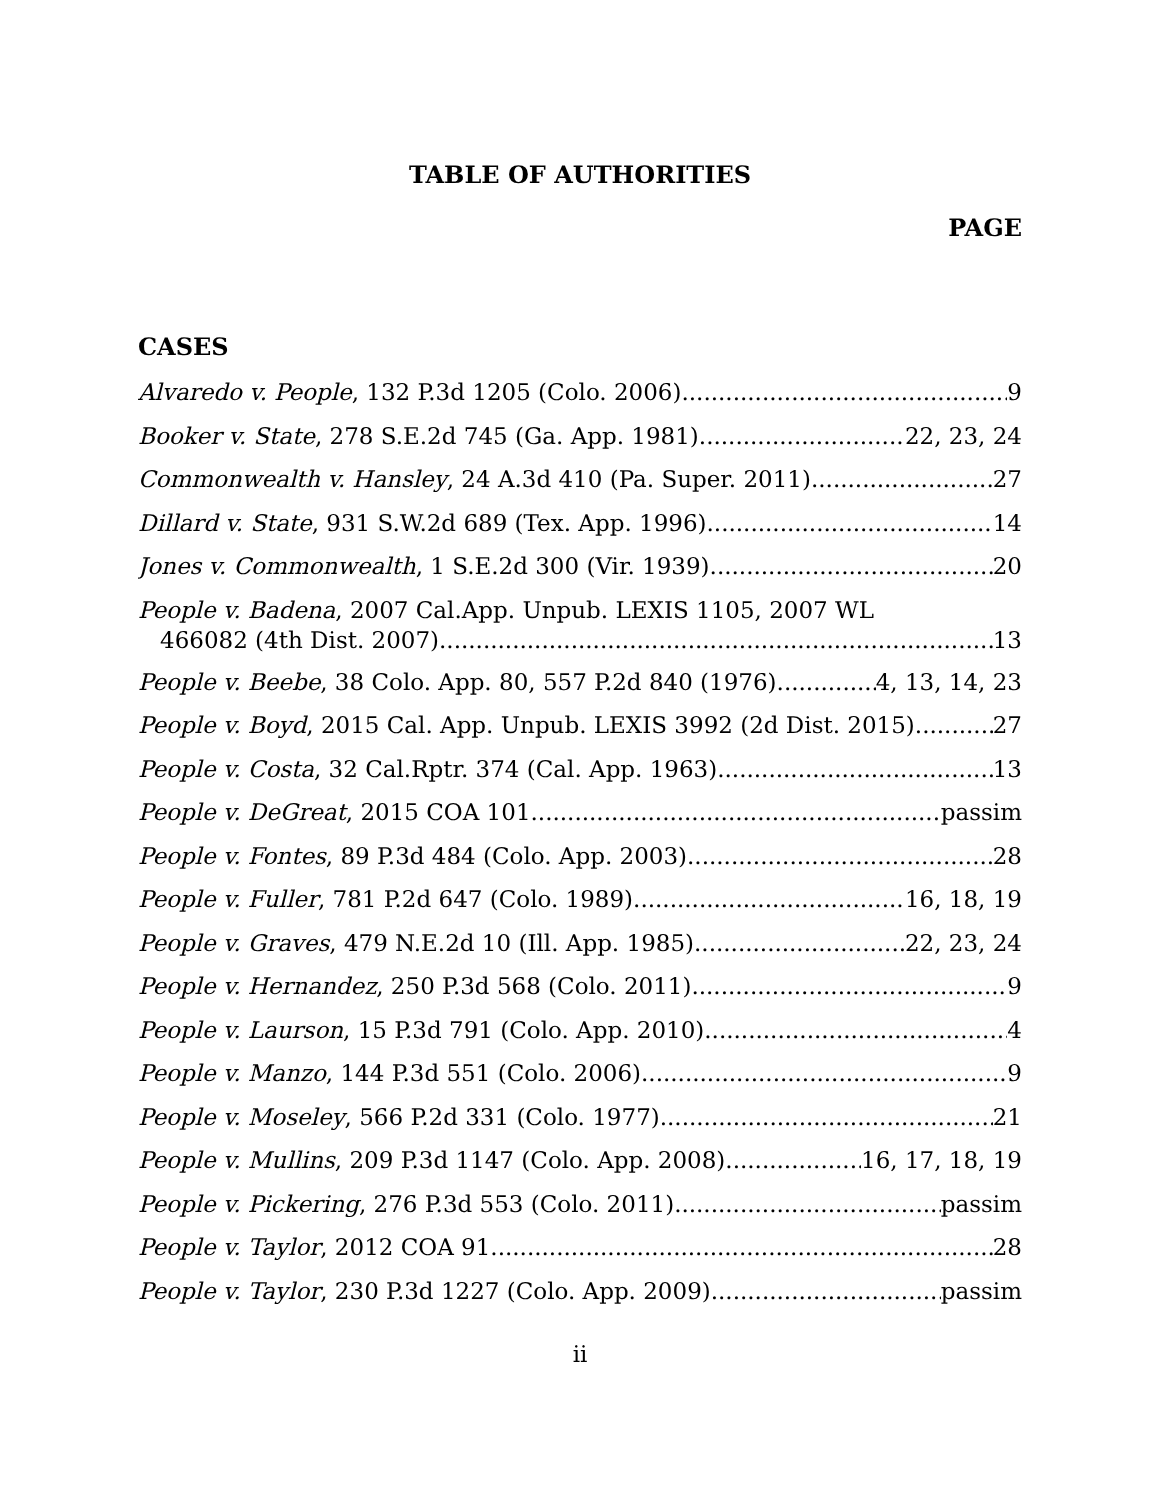TABLE OF AUTHORITIES
PAGE
CASES
Alvaredo v. People, 132 P.3d 1205 (Colo. 2006) 9
Booker v. State, 278 S.E.2d 745 (Ga. App. 1981) 22, 23, 24
Commonwealth v. Hansley, 24 A.3d 410 (Pa. Super. 2011) 27
Dillard v. State, 931 S.W.2d 689 (Tex. App. 1996) 14
Jones v. Commonwealth, 1 S.E.2d 300 (Vir. 1939) 20
People v. Badena, 2007 Cal.App. Unpub. LEXIS 1105, 2007 WL
466082 (4th Dist. 2007) 13
People v. Beebe, 38 Colo. App. 80, 557 P.2d 840 (1976) 4, 13, 14, 23
People v. Boyd, 2015 Cal. App. Unpub. LEXIS 3992 (2d Dist. 2015) 27
People v. Costa, 32 Cal.Rptr. 374 (Cal. App. 1963) 13
People v. DeGreat, 2015 COA 101 passim
People v. Fontes, 89 P.3d 484 (Colo. App. 2003) 28
People v. Fuller, 781 P.2d 647 (Colo. 1989) 16, 18, 19
People v. Graves, 479 N.E.2d 10 (Ill. App. 1985) 22, 23, 24
People v. Hernandez, 250 P.3d 568 (Colo. 2011) 9
People v. Laurson, 15 P.3d 791 (Colo. App. 2010) 4
People v. Manzo, 144 P.3d 551 (Colo. 2006) 9
People v. Moseley, 566 P.2d 331 (Colo. 1977) 21
People v. Mullins, 209 P.3d 1147 (Colo. App. 2008) 16, 17, 18, 19
People v. Pickering, 276 P.3d 553 (Colo. 2011) passim
People v. Taylor, 2012 COA 91 28
People v. Taylor, 230 P.3d 1227 (Colo. App. 2009) passim
ii